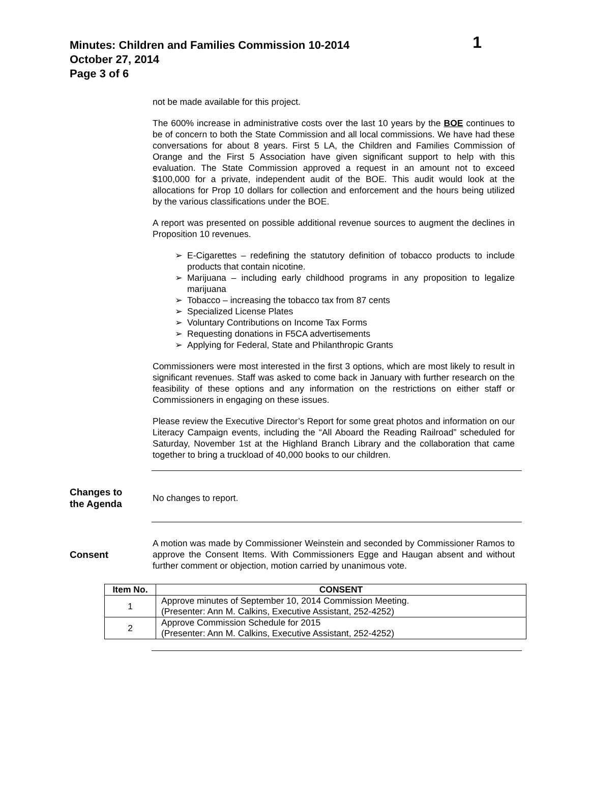Minutes: Children and Families Commission 10-2014
October 27, 2014
Page 3 of 6
1
not be made available for this project.
The 600% increase in administrative costs over the last 10 years by the BOE continues to be of concern to both the State Commission and all local commissions. We have had these conversations for about 8 years. First 5 LA, the Children and Families Commission of Orange and the First 5 Association have given significant support to help with this evaluation. The State Commission approved a request in an amount not to exceed $100,000 for a private, independent audit of the BOE. This audit would look at the allocations for Prop 10 dollars for collection and enforcement and the hours being utilized by the various classifications under the BOE.
A report was presented on possible additional revenue sources to augment the declines in Proposition 10 revenues.
➢ E-Cigarettes – redefining the statutory definition of tobacco products to include products that contain nicotine.
➢ Marijuana – including early childhood programs in any proposition to legalize marijuana
➢ Tobacco – increasing the tobacco tax from 87 cents
➢ Specialized License Plates
➢ Voluntary Contributions on Income Tax Forms
➢ Requesting donations in F5CA advertisements
➢ Applying for Federal, State and Philanthropic Grants
Commissioners were most interested in the first 3 options, which are most likely to result in significant revenues. Staff was asked to come back in January with further research on the feasibility of these options and any information on the restrictions on either staff or Commissioners in engaging on these issues.
Please review the Executive Director’s Report for some great photos and information on our Literacy Campaign events, including the “All Aboard the Reading Railroad” scheduled for Saturday, November 1st at the Highland Branch Library and the collaboration that came together to bring a truckload of 40,000 books to our children.
Changes to
the Agenda
No changes to report.
Consent
A motion was made by Commissioner Weinstein and seconded by Commissioner Ramos to approve the Consent Items. With Commissioners Egge and Haugan absent and without further comment or objection, motion carried by unanimous vote.
| Item No. | CONSENT |
| --- | --- |
| 1 | Approve minutes of September 10, 2014 Commission Meeting. (Presenter: Ann M. Calkins, Executive Assistant, 252-4252) |
| 2 | Approve Commission Schedule for 2015 (Presenter: Ann M. Calkins, Executive Assistant, 252-4252) |